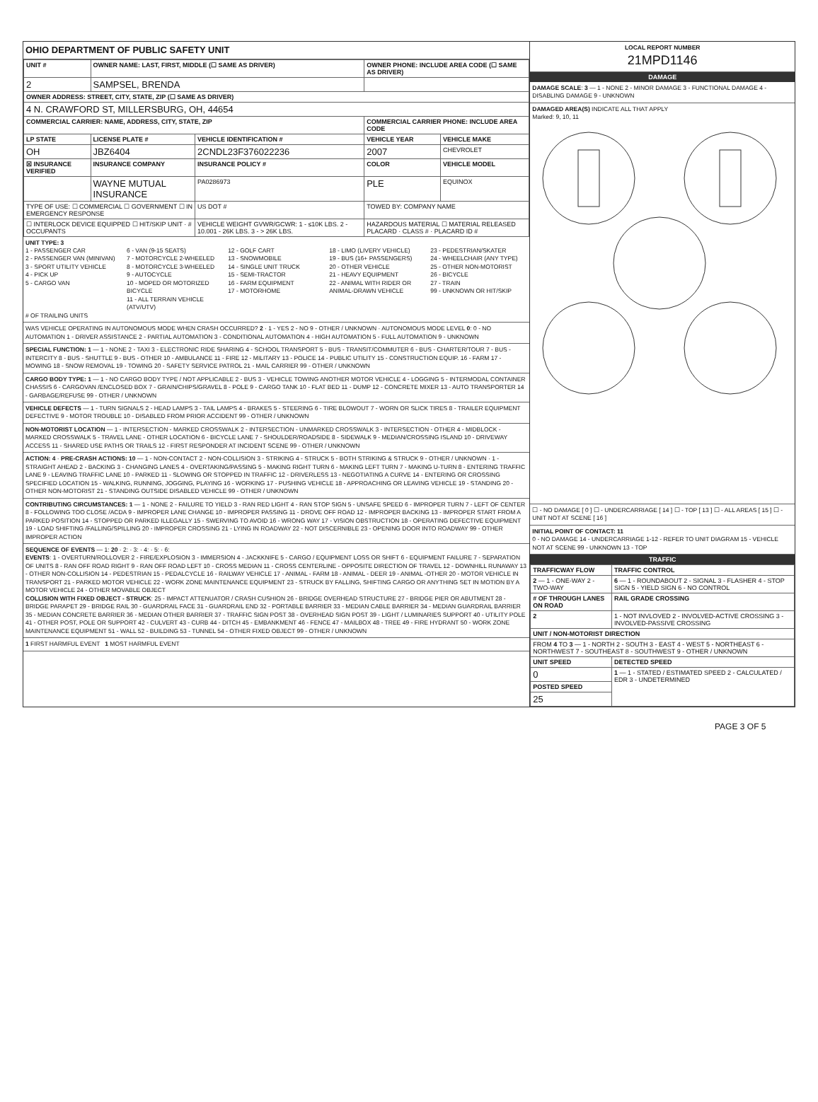OHIO DEPARTMENT OF PUBLIC SAFETY UNIT
| UNIT # | OWNER NAME: LAST, FIRST, MIDDLE (☐ SAME AS DRIVER) | | OWNER PHONE: INCLUDE AREA CODE (☐ SAME AS DRIVER) | |
| --- | --- | --- | --- | --- |
| 2 | SAMPSEL, BRENDA | | | |
| OWNER ADDRESS: STREET, CITY, STATE, ZIP (☐ SAME AS DRIVER) | | | | |
| 4 N. CRAWFORD ST, MILLERSBURG, OH, 44654 | | | | |
| COMMERCIAL CARRIER: NAME, ADDRESS, CITY, STATE, ZIP | | | COMMERCIAL CARRIER PHONE: INCLUDE AREA CODE | |
| LP STATE | LICENSE PLATE # | VEHICLE IDENTIFICATION # | VEHICLE YEAR | VEHICLE MAKE |
| OH | JBZ6404 | 2CNDL23F376022236 | 2007 | CHEVROLET |
| ☒ INSURANCE VERIFIED | INSURANCE COMPANY | INSURANCE POLICY # | COLOR | VEHICLE MODEL |
| | WAYNE MUTUAL INSURANCE | PA0286973 | PLE | EQUINOX |
| TYPE OF USE: ☐ COMMERCIAL ☐ GOVERNMENT ☐ IN EMERGENCY RESPONSE | | US DOT # | TOWED BY: COMPANY NAME | |
| ☐ INTERLOCK DEVICE EQUIPPED ☐ HIT/SKIP UNIT · # OCCUPANTS | | VEHICLE WEIGHT GVWR/GCWR: 1 - ≤10K LBS. 2 - 10.001 - 26K LBS. 3 - > 26K LBS. | HAZARDOUS MATERIAL ☐ MATERIAL RELEASED PLACARD · CLASS # · PLACARD ID # | |
UNIT TYPE: 3
1 - PASSENGER CAR
2 - PASSENGER VAN (MINIVAN)
3 - SPORT UTILITY VEHICLE
4 - PICK UP
5 - CARGO VAN
6 - VAN (9-15 SEATS)
7 - MOTORCYCLE 2-WHEELED
8 - MOTORCYCLE 3-WHEELED
9 - AUTOCYCLE
10 - MOPED OR MOTORIZED BICYCLE
11 - ALL TERRAIN VEHICLE (ATV/UTV)
12 - GOLF CART
13 - SNOWMOBILE
14 - SINGLE UNIT TRUCK
15 - SEMI-TRACTOR
16 - FARM EQUIPMENT
17 - MOTORHOME
18 - LIMO (LIVERY VEHICLE)
19 - BUS (16+ PASSENGERS)
20 - OTHER VEHICLE
21 - HEAVY EQUIPMENT
22 - ANIMAL WITH RIDER OR ANIMAL-DRAWN VEHICLE
23 - PEDESTRIAN/SKATER
24 - WHEELCHAIR (ANY TYPE)
25 - OTHER NON-MOTORIST
26 - BICYCLE
27 - TRAIN
99 - UNKNOWN OR HIT/SKIP
# OF TRAILING UNITS
WAS VEHICLE OPERATING IN AUTONOMOUS MODE WHEN CRASH OCCURRED? 2 · 1 - YES 2 - NO 9 - OTHER / UNKNOWN · AUTONOMOUS MODE LEVEL 0: 0 - NO AUTOMATION 1 - DRIVER ASSISTANCE 2 - PARTIAL AUTOMATION 3 - CONDITIONAL AUTOMATION 4 - HIGH AUTOMATION 5 - FULL AUTOMATION 9 - UNKNOWN
SPECIAL FUNCTION: 1 — 1 - NONE 2 - TAXI 3 - ELECTRONIC RIDE SHARING 4 - SCHOOL TRANSPORT 5 - BUS - TRANSIT/COMMUTER 6 - BUS - CHARTER/TOUR 7 - BUS - INTERCITY 8 - BUS - SHUTTLE 9 - BUS - OTHER 10 - AMBULANCE 11 - FIRE 12 - MILITARY 13 - POLICE 14 - PUBLIC UTILITY 15 - CONSTRUCTION EQUIP. 16 - FARM 17 - MOWING 18 - SNOW REMOVAL 19 - TOWING 20 - SAFETY SERVICE PATROL 21 - MAIL CARRIER 99 - OTHER / UNKNOWN
CARGO BODY TYPE: 1 — 1 - NO CARGO BODY TYPE / NOT APPLICABLE 2 - BUS 3 - VEHICLE TOWING ANOTHER MOTOR VEHICLE 4 - LOGGING 5 - INTERMODAL CONTAINER CHASSIS 6 - CARGOVAN /ENCLOSED BOX 7 - GRAIN/CHIPS/GRAVEL 8 - POLE 9 - CARGO TANK 10 - FLAT BED 11 - DUMP 12 - CONCRETE MIXER 13 - AUTO TRANSPORTER 14 - GARBAGE/REFUSE 99 - OTHER / UNKNOWN
VEHICLE DEFECTS — 1 - TURN SIGNALS 2 - HEAD LAMPS 3 - TAIL LAMPS 4 - BRAKES 5 - STEERING 6 - TIRE BLOWOUT 7 - WORN OR SLICK TIRES 8 - TRAILER EQUIPMENT DEFECTIVE 9 - MOTOR TROUBLE 10 - DISABLED FROM PRIOR ACCIDENT 99 - OTHER / UNKNOWN
NON-MOTORIST LOCATION — 1 - INTERSECTION - MARKED CROSSWALK 2 - INTERSECTION - UNMARKED CROSSWALK 3 - INTERSECTION - OTHER 4 - MIDBLOCK - MARKED CROSSWALK 5 - TRAVEL LANE - OTHER LOCATION 6 - BICYCLE LANE 7 - SHOULDER/ROADSIDE 8 - SIDEWALK 9 - MEDIAN/CROSSING ISLAND 10 - DRIVEWAY ACCESS 11 - SHARED USE PATHS OR TRAILS 12 - FIRST RESPONDER AT INCIDENT SCENE 99 - OTHER / UNKNOWN
ACTION: 4 · PRE-CRASH ACTIONS: 10 — 1 - NON-CONTACT 2 - NON-COLLISION 3 - STRIKING 4 - STRUCK 5 - BOTH STRIKING & STRUCK 9 - OTHER / UNKNOWN · 1 - STRAIGHT AHEAD 2 - BACKING 3 - CHANGING LANES 4 - OVERTAKING/PASSING 5 - MAKING RIGHT TURN 6 - MAKING LEFT TURN 7 - MAKING U-TURN 8 - ENTERING TRAFFIC LANE 9 - LEAVING TRAFFIC LANE 10 - PARKED 11 - SLOWING OR STOPPED IN TRAFFIC 12 - DRIVERLESS 13 - NEGOTIATING A CURVE 14 - ENTERING OR CROSSING SPECIFIED LOCATION 15 - WALKING, RUNNING, JOGGING, PLAYING 16 - WORKING 17 - PUSHING VEHICLE 18 - APPROACHING OR LEAVING VEHICLE 19 - STANDING 20 - OTHER NON-MOTORIST 21 - STANDING OUTSIDE DISABLED VEHICLE 99 - OTHER / UNKNOWN
CONTRIBUTING CIRCUMSTANCES: 1 — 1 - NONE 2 - FAILURE TO YIELD 3 - RAN RED LIGHT 4 - RAN STOP SIGN 5 - UNSAFE SPEED 6 - IMPROPER TURN 7 - LEFT OF CENTER 8 - FOLLOWING TOO CLOSE /ACDA 9 - IMPROPER LANE CHANGE 10 - IMPROPER PASSING 11 - DROVE OFF ROAD 12 - IMPROPER BACKING 13 - IMPROPER START FROM A PARKED POSITION 14 - STOPPED OR PARKED ILLEGALLY 15 - SWERVING TO AVOID 16 - WRONG WAY 17 - VISION OBSTRUCTION 18 - OPERATING DEFECTIVE EQUIPMENT 19 - LOAD SHIFTING /FALLING/SPILLING 20 - IMPROPER CROSSING 21 - LYING IN ROADWAY 22 - NOT DISCERNIBLE 23 - OPENING DOOR INTO ROADWAY 99 - OTHER IMPROPER ACTION
SEQUENCE OF EVENTS — 1: 20 · 2: · 3: · 4: · 5: · 6:
EVENTS: 1 - OVERTURN/ROLLOVER 2 - FIRE/EXPLOSION 3 - IMMERSION 4 - JACKKNIFE 5 - CARGO / EQUIPMENT LOSS OR SHIFT 6 - EQUIPMENT FAILURE 7 - SEPARATION OF UNITS 8 - RAN OFF ROAD RIGHT 9 - RAN OFF ROAD LEFT 10 - CROSS MEDIAN 11 - CROSS CENTERLINE - OPPOSITE DIRECTION OF TRAVEL 12 - DOWNHILL RUNAWAY 13 - OTHER NON-COLLISION 14 - PEDESTRIAN 15 - PEDALCYCLE 16 - RAILWAY VEHICLE 17 - ANIMAL - FARM 18 - ANIMAL - DEER 19 - ANIMAL -OTHER 20 - MOTOR VEHICLE IN TRANSPORT 21 - PARKED MOTOR VEHICLE 22 - WORK ZONE MAINTENANCE EQUIPMENT 23 - STRUCK BY FALLING, SHIFTING CARGO OR ANYTHING SET IN MOTION BY A MOTOR VEHICLE 24 - OTHER MOVABLE OBJECT
COLLISION WITH FIXED OBJECT - STRUCK: 25 - IMPACT ATTENUATOR / CRASH CUSHION 26 - BRIDGE OVERHEAD STRUCTURE 27 - BRIDGE PIER OR ABUTMENT 28 - BRIDGE PARAPET 29 - BRIDGE RAIL 30 - GUARDRAIL FACE 31 - GUARDRAIL END 32 - PORTABLE BARRIER 33 - MEDIAN CABLE BARRIER 34 - MEDIAN GUARDRAIL BARRIER 35 - MEDIAN CONCRETE BARRIER 36 - MEDIAN OTHER BARRIER 37 - TRAFFIC SIGN POST 38 - OVERHEAD SIGN POST 39 - LIGHT / LUMINARIES SUPPORT 40 - UTILITY POLE 41 - OTHER POST, POLE OR SUPPORT 42 - CULVERT 43 - CURB 44 - DITCH 45 - EMBANKMENT 46 - FENCE 47 - MAILBOX 48 - TREE 49 - FIRE HYDRANT 50 - WORK ZONE MAINTENANCE EQUIPMENT 51 - WALL 52 - BUILDING 53 - TUNNEL 54 - OTHER FIXED OBJECT 99 - OTHER / UNKNOWN
1 FIRST HARMFUL EVENT 1 MOST HARMFUL EVENT
LOCAL REPORT NUMBER
21MPD1146
DAMAGE
DAMAGE SCALE: 3 — 1 - NONE 2 - MINOR DAMAGE 3 - FUNCTIONAL DAMAGE 4 - DISABLING DAMAGE 9 - UNKNOWN
DAMAGED AREA(S) INDICATE ALL THAT APPLY
Marked: 9, 10, 11
☐ - NO DAMAGE [ 0 ] ☐ - UNDERCARRIAGE [ 14 ] ☐ - TOP [ 13 ] ☐ - ALL AREAS [ 15 ] ☐ - UNIT NOT AT SCENE [ 16 ]
INITIAL POINT OF CONTACT: 11
0 - NO DAMAGE 14 - UNDERCARRIAGE 1-12 - REFER TO UNIT DIAGRAM 15 - VEHICLE NOT AT SCENE 99 - UNKNOWN 13 - TOP
TRAFFIC
| TRAFFICWAY FLOW | TRAFFIC CONTROL |
| --- | --- |
| 2 — 1 - ONE-WAY 2 - TWO-WAY | 6 — 1 - ROUNDABOUT 2 - SIGNAL 3 - FLASHER 4 - STOP SIGN 5 - YIELD SIGN 6 - NO CONTROL |
| # OF THROUGH LANES ON ROAD | RAIL GRADE CROSSING |
| 2 | 1 - NOT INVLOVED 2 - INVOLVED-ACTIVE CROSSING 3 - INVOLVED-PASSIVE CROSSING |
| UNIT / NON-MOTORIST DIRECTION | |
| FROM 4 TO 3 — 1 - NORTH 2 - SOUTH 3 - EAST 4 - WEST 5 - NORTHEAST 6 - NORTHWEST 7 - SOUTHEAST 8 - SOUTHWEST 9 - OTHER / UNKNOWN | |
| UNIT SPEED | DETECTED SPEED |
| 0 | 1 — 1 - STATED / ESTIMATED SPEED 2 - CALCULATED / EDR 3 - UNDETERMINED |
| POSTED SPEED | |
| 25 | |
PAGE 3 OF 5